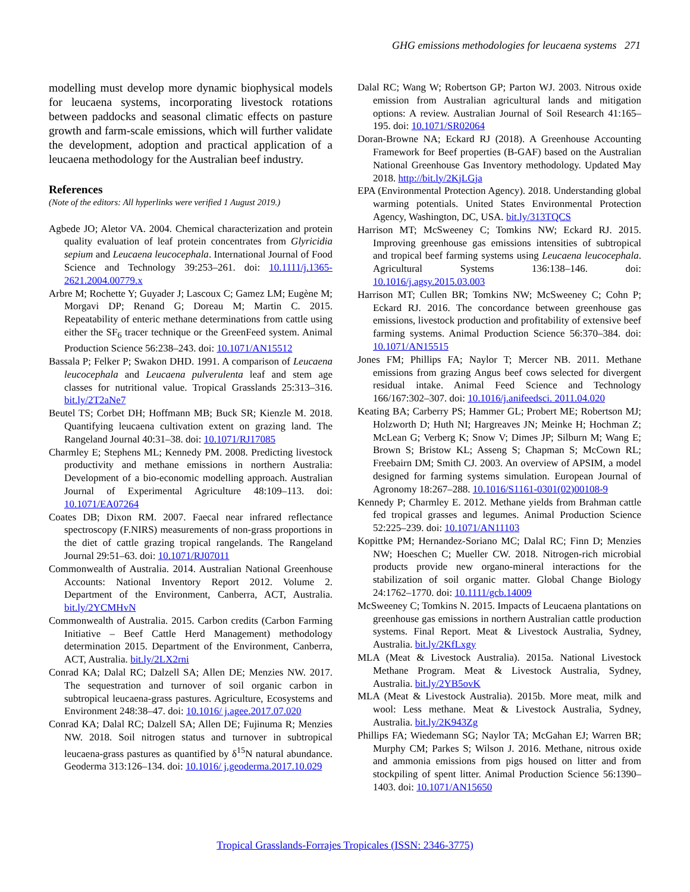GHG emissions methodologies for leucaena systems 271
modelling must develop more dynamic biophysical models for leucaena systems, incorporating livestock rotations between paddocks and seasonal climatic effects on pasture growth and farm-scale emissions, which will further validate the development, adoption and practical application of a leucaena methodology for the Australian beef industry.
References
(Note of the editors: All hyperlinks were verified 1 August 2019.)
Agbede JO; Aletor VA. 2004. Chemical characterization and protein quality evaluation of leaf protein concentrates from Glyricidia sepium and Leucaena leucocephala. International Journal of Food Science and Technology 39:253–261. doi: 10.1111/j.1365-2621.2004.00779.x
Arbre M; Rochette Y; Guyader J; Lascoux C; Gamez LM; Eugène M; Morgavi DP; Renand G; Doreau M; Martin C. 2015. Repeatability of enteric methane determinations from cattle using either the SF<sub>6</sub> tracer technique or the GreenFeed system. Animal Production Science 56:238–243. doi: 10.1071/AN15512
Bassala P; Felker P; Swakon DHD. 1991. A comparison of Leucaena leucocephala and Leucaena pulverulenta leaf and stem age classes for nutritional value. Tropical Grasslands 25:313–316. bit.ly/2T2aNe7
Beutel TS; Corbet DH; Hoffmann MB; Buck SR; Kienzle M. 2018. Quantifying leucaena cultivation extent on grazing land. The Rangeland Journal 40:31–38. doi: 10.1071/RJ17085
Charmley E; Stephens ML; Kennedy PM. 2008. Predicting livestock productivity and methane emissions in northern Australia: Development of a bio-economic modelling approach. Australian Journal of Experimental Agriculture 48:109–113. doi: 10.1071/EA07264
Coates DB; Dixon RM. 2007. Faecal near infrared reflectance spectroscopy (F.NIRS) measurements of non-grass proportions in the diet of cattle grazing tropical rangelands. The Rangeland Journal 29:51–63. doi: 10.1071/RJ07011
Commonwealth of Australia. 2014. Australian National Greenhouse Accounts: National Inventory Report 2012. Volume 2. Department of the Environment, Canberra, ACT, Australia. bit.ly/2YCMHvN
Commonwealth of Australia. 2015. Carbon credits (Carbon Farming Initiative – Beef Cattle Herd Management) methodology determination 2015. Department of the Environment, Canberra, ACT, Australia. bit.ly/2LX2rni
Conrad KA; Dalal RC; Dalzell SA; Allen DE; Menzies NW. 2017. The sequestration and turnover of soil organic carbon in subtropical leucaena-grass pastures. Agriculture, Ecosystems and Environment 248:38–47. doi: 10.1016/ j.agee.2017.07.020
Conrad KA; Dalal RC; Dalzell SA; Allen DE; Fujinuma R; Menzies NW. 2018. Soil nitrogen status and turnover in subtropical leucaena-grass pastures as quantified by δ<sup>15</sup>N natural abundance. Geoderma 313:126–134. doi: 10.1016/ j.geoderma.2017.10.029
Dalal RC; Wang W; Robertson GP; Parton WJ. 2003. Nitrous oxide emission from Australian agricultural lands and mitigation options: A review. Australian Journal of Soil Research 41:165–195. doi: 10.1071/SR02064
Doran-Browne NA; Eckard RJ (2018). A Greenhouse Accounting Framework for Beef properties (B-GAF) based on the Australian National Greenhouse Gas Inventory methodology. Updated May 2018. http://bit.ly/2KjLGja
EPA (Environmental Protection Agency). 2018. Understanding global warming potentials. United States Environmental Protection Agency, Washington, DC, USA. bit.ly/313TQCS
Harrison MT; McSweeney C; Tomkins NW; Eckard RJ. 2015. Improving greenhouse gas emissions intensities of subtropical and tropical beef farming systems using Leucaena leucocephala. Agricultural Systems 136:138–146. doi: 10.1016/j.agsy.2015.03.003
Harrison MT; Cullen BR; Tomkins NW; McSweeney C; Cohn P; Eckard RJ. 2016. The concordance between greenhouse gas emissions, livestock production and profitability of extensive beef farming systems. Animal Production Science 56:370–384. doi: 10.1071/AN15515
Jones FM; Phillips FA; Naylor T; Mercer NB. 2011. Methane emissions from grazing Angus beef cows selected for divergent residual intake. Animal Feed Science and Technology 166/167:302–307. doi: 10.1016/j.anifeedsci. 2011.04.020
Keating BA; Carberry PS; Hammer GL; Probert ME; Robertson MJ; Holzworth D; Huth NI; Hargreaves JN; Meinke H; Hochman Z; McLean G; Verberg K; Snow V; Dimes JP; Silburn M; Wang E; Brown S; Bristow KL; Asseng S; Chapman S; McCown RL; Freebairn DM; Smith CJ. 2003. An overview of APSIM, a model designed for farming systems simulation. European Journal of Agronomy 18:267–288. 10.1016/S1161-0301(02)00108-9
Kennedy P; Charmley E. 2012. Methane yields from Brahman cattle fed tropical grasses and legumes. Animal Production Science 52:225–239. doi: 10.1071/AN11103
Kopittke PM; Hernandez-Soriano MC; Dalal RC; Finn D; Menzies NW; Hoeschen C; Mueller CW. 2018. Nitrogen-rich microbial products provide new organo-mineral interactions for the stabilization of soil organic matter. Global Change Biology 24:1762–1770. doi: 10.1111/gcb.14009
McSweeney C; Tomkins N. 2015. Impacts of Leucaena plantations on greenhouse gas emissions in northern Australian cattle production systems. Final Report. Meat & Livestock Australia, Sydney, Australia. bit.ly/2KfLxgy
MLA (Meat & Livestock Australia). 2015a. National Livestock Methane Program. Meat & Livestock Australia, Sydney, Australia. bit.ly/2YB5ovK
MLA (Meat & Livestock Australia). 2015b. More meat, milk and wool: Less methane. Meat & Livestock Australia, Sydney, Australia. bit.ly/2K943Zg
Phillips FA; Wiedemann SG; Naylor TA; McGahan EJ; Warren BR; Murphy CM; Parkes S; Wilson J. 2016. Methane, nitrous oxide and ammonia emissions from pigs housed on litter and from stockpiling of spent litter. Animal Production Science 56:1390–1403. doi: 10.1071/AN15650
Tropical Grasslands-Forrajes Tropicales (ISSN: 2346-3775)